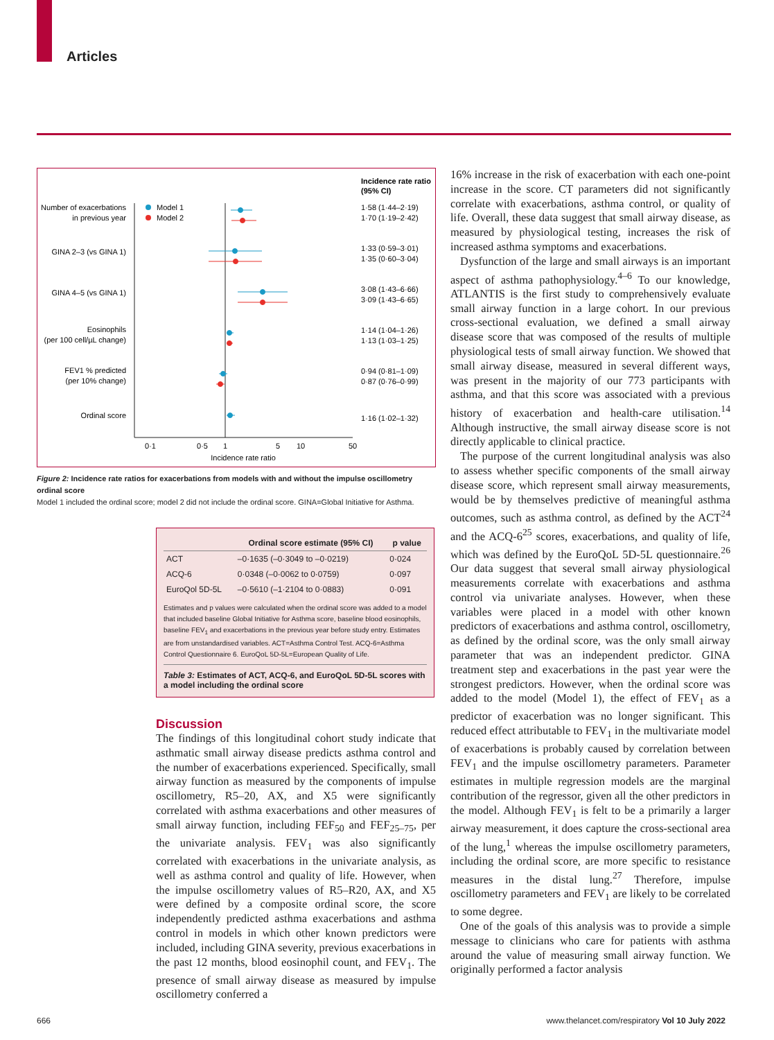Articles
Incidence rate ratio
(95% CI)
Number of exacerbations
in previous year
GINA 2–3 (vs GINA 1)
GINA 4–5 (vs GINA 1)
Eosinophils
(per 100 cell/µL change)
FEV1 % predicted
(per 10% change)
Ordinal score
Model 1
Model 2
1·58 (1·44–2·19)
1·70 (1·19–2·42)
1·33 (0·59–3·01)
1·35 (0·60–3·04)
3·08 (1·43–6·66)
3·09 (1·43–6·65)
1·14 (1·04–1·26)
1·13 (1·03–1·25)
0·94 (0·81–1·09)
0·87 (0·76–0·99)
1·16 (1·02–1·32)
0·1
0·5
1
5
10
50
Incidence rate ratio
Figure 2: Incidence rate ratios for exacerbations from models with and without the impulse oscillometry ordinal score
Model 1 included the ordinal score; model 2 did not include the ordinal score. GINA=Global Initiative for Asthma.
| | Ordinal score estimate (95% CI) | p value |
| --- | --- | --- |
| ACT | –0·1635 (–0·3049 to –0·0219) | 0·024 |
| ACQ-6 | 0·0348 (–0·0062 to 0·0759) | 0·097 |
| EuroQol 5D-5L | –0·5610 (–1·2104 to 0·0883) | 0·091 |
Estimates and p values were calculated when the ordinal score was added to a model that included baseline Global Initiative for Asthma score, baseline blood eosinophils, baseline FEV<sub>1</sub> and exacerbations in the previous year before study entry. Estimates are from unstandardised variables. ACT=Asthma Control Test. ACQ-6=Asthma Control Questionnaire 6. EuroQoL 5D-5L=European Quality of Life.
Table 3: Estimates of ACT, ACQ-6, and EuroQoL 5D-5L scores with a model including the ordinal score
Discussion
The findings of this longitudinal cohort study indicate that asthmatic small airway disease predicts asthma control and the number of exacerbations experienced. Specifically, small airway function as measured by the components of impulse oscillometry, R5–20, AX, and X5 were significantly correlated with asthma exacerbations and other measures of small airway function, including FEF<sub>50</sub> and FEF<sub>25–75</sub>, per the univariate analysis. FEV<sub>1</sub> was also significantly correlated with exacerbations in the univariate analysis, as well as asthma control and quality of life. However, when the impulse oscillometry values of R5–R20, AX, and X5 were defined by a composite ordinal score, the score independently predicted asthma exacerbations and asthma control in models in which other known predictors were included, including GINA severity, previous exacerbations in the past 12 months, blood eosinophil count, and FEV<sub>1</sub>. The presence of small airway disease as measured by impulse oscillometry conferred a
16% increase in the risk of exacerbation with each one-point increase in the score. CT parameters did not significantly correlate with exacerbations, asthma control, or quality of life. Overall, these data suggest that small airway disease, as measured by physiological testing, increases the risk of increased asthma symptoms and exacerbations.
Dysfunction of the large and small airways is an important aspect of asthma pathophysiology.<sup>4–6</sup> To our knowledge, ATLANTIS is the first study to comprehensively evaluate small airway function in a large cohort. In our previous cross-sectional evaluation, we defined a small airway disease score that was composed of the results of multiple physiological tests of small airway function. We showed that small airway disease, measured in several different ways, was present in the majority of our 773 participants with asthma, and that this score was associated with a previous history of exacerbation and health-care utilisation.<sup>14</sup> Although instructive, the small airway disease score is not directly applicable to clinical practice.
The purpose of the current longitudinal analysis was also to assess whether specific components of the small airway disease score, which represent small airway measurements, would be by themselves predictive of meaningful asthma outcomes, such as asthma control, as defined by the ACT<sup>24</sup> and the ACQ-6<sup>25</sup> scores, exacerbations, and quality of life, which was defined by the EuroQoL 5D-5L questionnaire.<sup>26</sup> Our data suggest that several small airway physiological measurements correlate with exacerbations and asthma control via univariate analyses. However, when these variables were placed in a model with other known predictors of exacerbations and asthma control, oscillometry, as defined by the ordinal score, was the only small airway parameter that was an independent predictor. GINA treatment step and exacerbations in the past year were the strongest predictors. However, when the ordinal score was added to the model (Model 1), the effect of FEV<sub>1</sub> as a predictor of exacerbation was no longer significant. This reduced effect attributable to FEV<sub>1</sub> in the multivariate model of exacerbations is probably caused by correlation between FEV<sub>1</sub> and the impulse oscillometry parameters. Parameter estimates in multiple regression models are the marginal contribution of the regressor, given all the other predictors in the model. Although FEV<sub>1</sub> is felt to be a primarily a larger airway measurement, it does capture the cross-sectional area of the lung,<sup>1</sup> whereas the impulse oscillometry parameters, including the ordinal score, are more specific to resistance measures in the distal lung.<sup>27</sup> Therefore, impulse oscillometry parameters and FEV<sub>1</sub> are likely to be correlated to some degree.
One of the goals of this analysis was to provide a simple message to clinicians who care for patients with asthma around the value of measuring small airway function. We originally performed a factor analysis
666
www.thelancet.com/respiratory Vol 10 July 2022